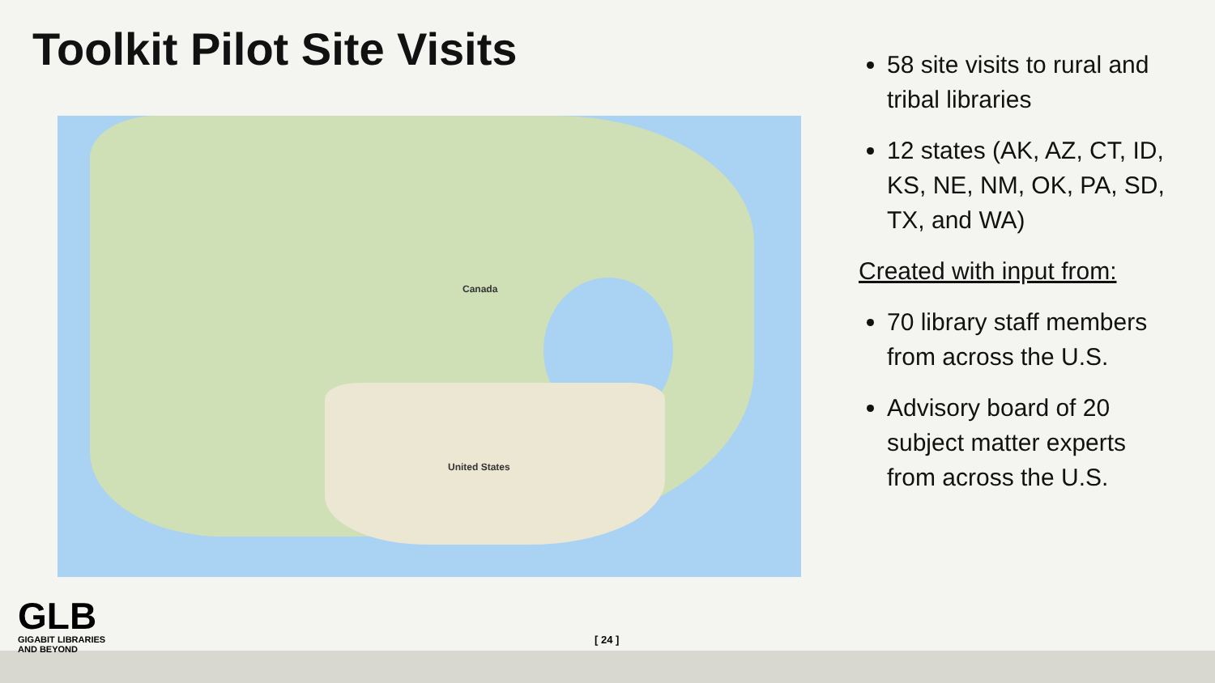Toolkit Pilot Site Visits
Canada
United States
58 site visits to rural and tribal libraries
12 states (AK, AZ, CT, ID, KS, NE, NM, OK, PA, SD, TX, and WA)
Created with input from:
70 library staff members from across the U.S.
Advisory board of 20 subject matter experts from across the U.S.
GLB
GIGABIT LIBRARIES
AND BEYOND
[ 24 ]